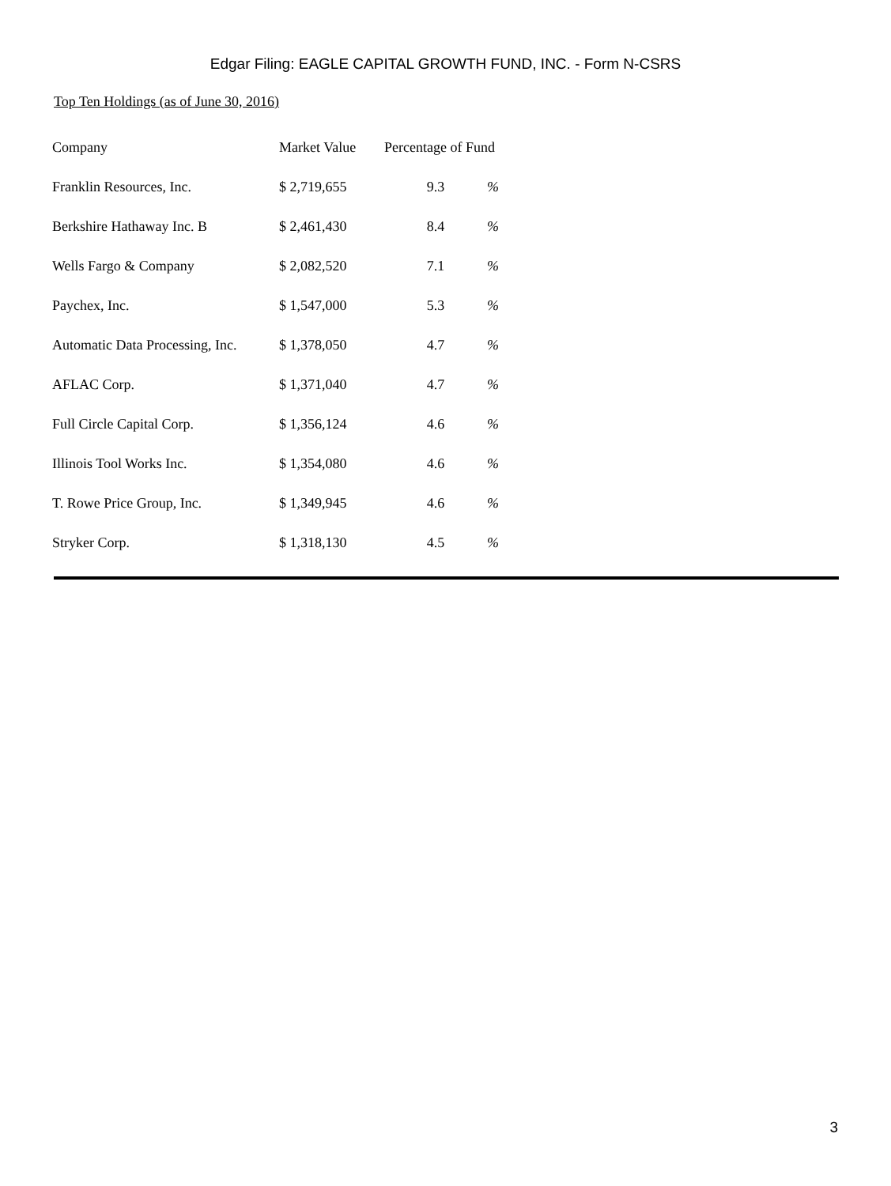Edgar Filing: EAGLE CAPITAL GROWTH FUND, INC. - Form N-CSRS
Top Ten Holdings (as of June 30, 2016)
| Company | Market Value | Percentage of Fund | |
| --- | --- | --- | --- |
| Franklin Resources, Inc. | $ 2,719,655 | 9.3 | % |
| Berkshire Hathaway Inc. B | $ 2,461,430 | 8.4 | % |
| Wells Fargo & Company | $ 2,082,520 | 7.1 | % |
| Paychex, Inc. | $ 1,547,000 | 5.3 | % |
| Automatic Data Processing, Inc. | $ 1,378,050 | 4.7 | % |
| AFLAC Corp. | $ 1,371,040 | 4.7 | % |
| Full Circle Capital Corp. | $ 1,356,124 | 4.6 | % |
| Illinois Tool Works Inc. | $ 1,354,080 | 4.6 | % |
| T. Rowe Price Group, Inc. | $ 1,349,945 | 4.6 | % |
| Stryker Corp. | $ 1,318,130 | 4.5 | % |
3